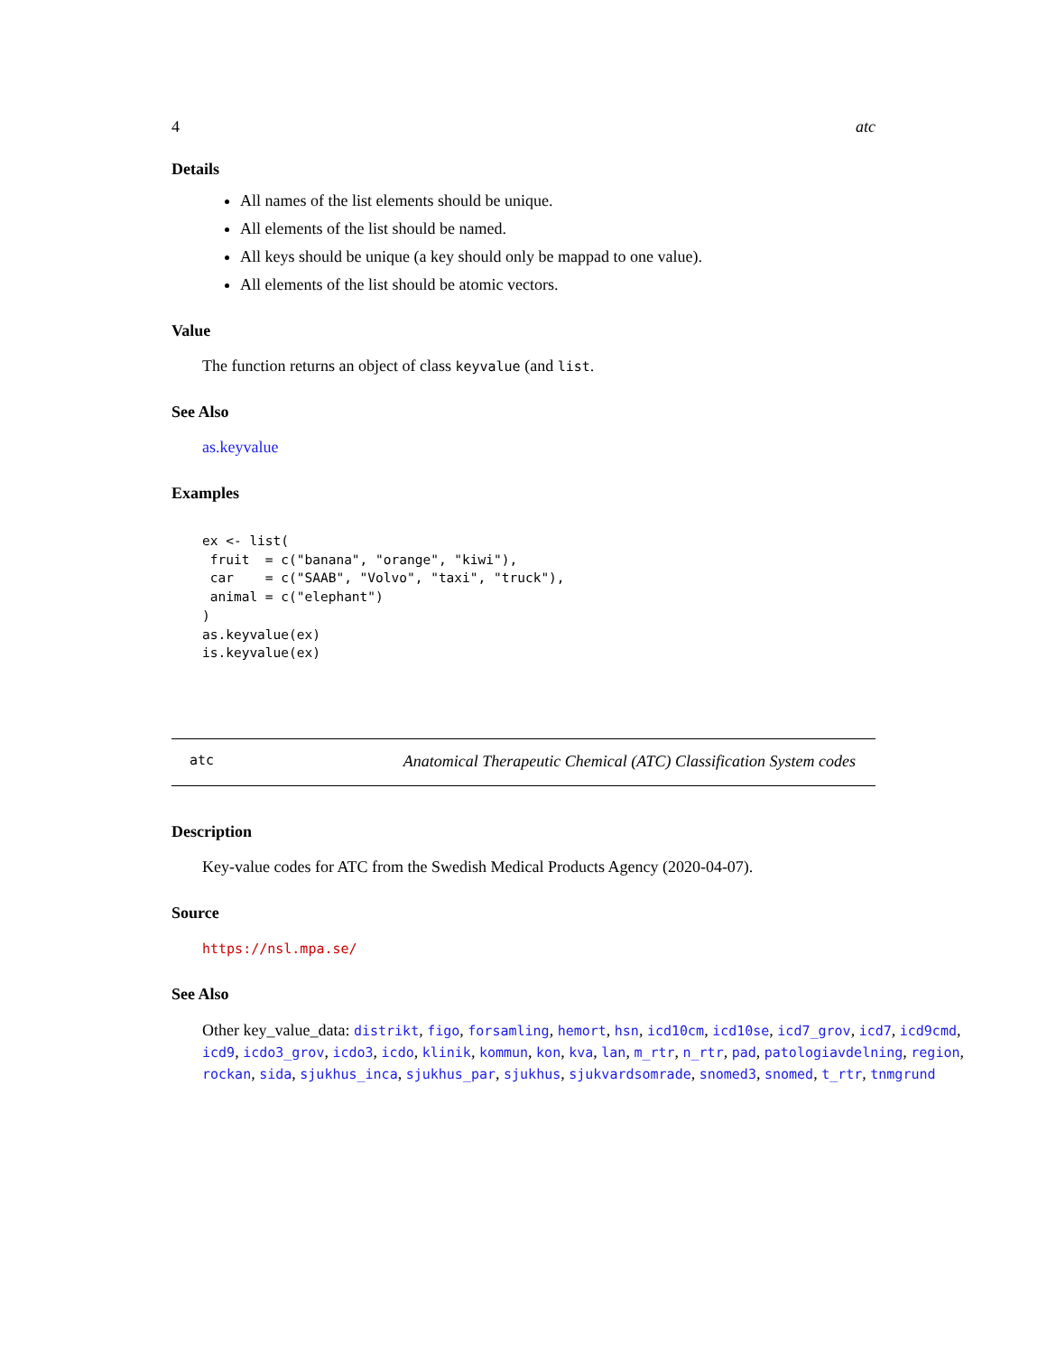4 atc
Details
All names of the list elements should be unique.
All elements of the list should be named.
All keys should be unique (a key should only be mappad to one value).
All elements of the list should be atomic vectors.
Value
The function returns an object of class keyvalue (and list.
See Also
as.keyvalue
Examples
ex <- list(
 fruit  = c("banana", "orange", "kiwi"),
 car    = c("SAAB", "Volvo", "taxi", "truck"),
 animal = c("elephant")
)
as.keyvalue(ex)
is.keyvalue(ex)
atc Anatomical Therapeutic Chemical (ATC) Classification System codes
Description
Key-value codes for ATC from the Swedish Medical Products Agency (2020-04-07).
Source
https://nsl.mpa.se/
See Also
Other key_value_data: distrikt, figo, forsamling, hemort, hsn, icd10cm, icd10se, icd7_grov, icd7, icd9cmd, icd9, icdo3_grov, icdo3, icdo, klinik, kommun, kon, kva, lan, m_rtr, n_rtr, pad, patologiavdelning, region, rockan, sida, sjukhus_inca, sjukhus_par, sjukhus, sjukvardsomrade, snomed3, snomed, t_rtr, tnmgrund